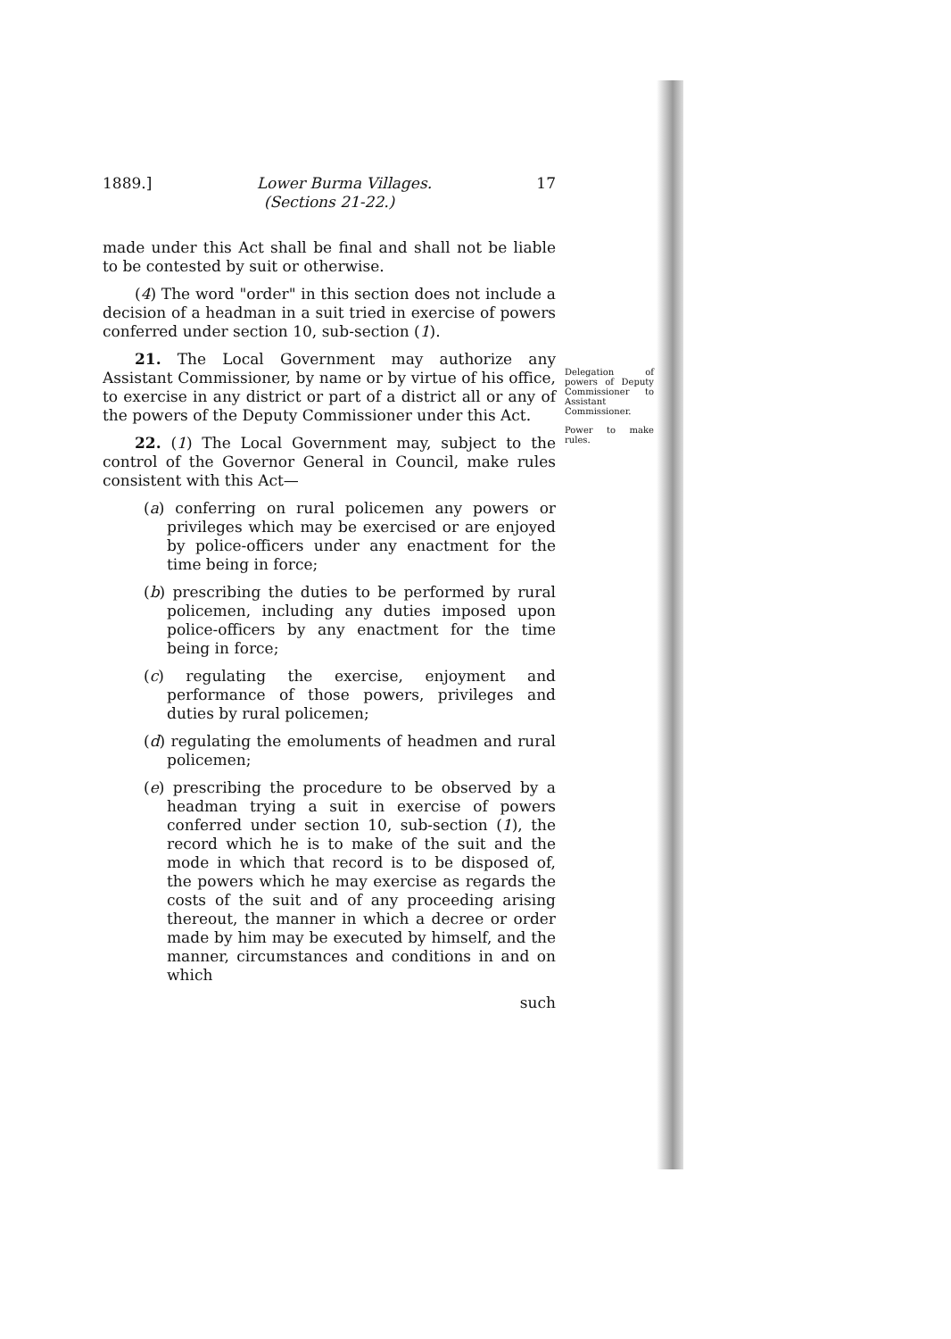1889.] Lower Burma Villages. 17
(Sections 21-22.)
made under this Act shall be final and shall not be liable to be contested by suit or otherwise.
(4) The word "order" in this section does not include a decision of a headman in a suit tried in exercise of powers conferred under section 10, sub-section (1).
21. The Local Government may authorize any Assistant Commissioner, by name or by virtue of his office, to exercise in any district or part of a district all or any of the powers of the Deputy Commissioner under this Act.
22. (1) The Local Government may, subject to the control of the Governor General in Council, make rules consistent with this Act—
(a) conferring on rural policemen any powers or privileges which may be exercised or are enjoyed by police-officers under any enactment for the time being in force;
(b) prescribing the duties to be performed by rural policemen, including any duties imposed upon police-officers by any enactment for the time being in force;
(c) regulating the exercise, enjoyment and performance of those powers, privileges and duties by rural policemen;
(d) regulating the emoluments of headmen and rural policemen;
(e) prescribing the procedure to be observed by a headman trying a suit in exercise of powers conferred under section 10, sub-section (1), the record which he is to make of the suit and the mode in which that record is to be disposed of, the powers which he may exercise as regards the costs of the suit and of any proceeding arising thereout, the manner in which a decree or order made by him may be executed by himself, and the manner, circumstances and conditions in and on which
such
Delegation of powers of Deputy Commissioner to Assistant Commissioner.
Power to make rules.